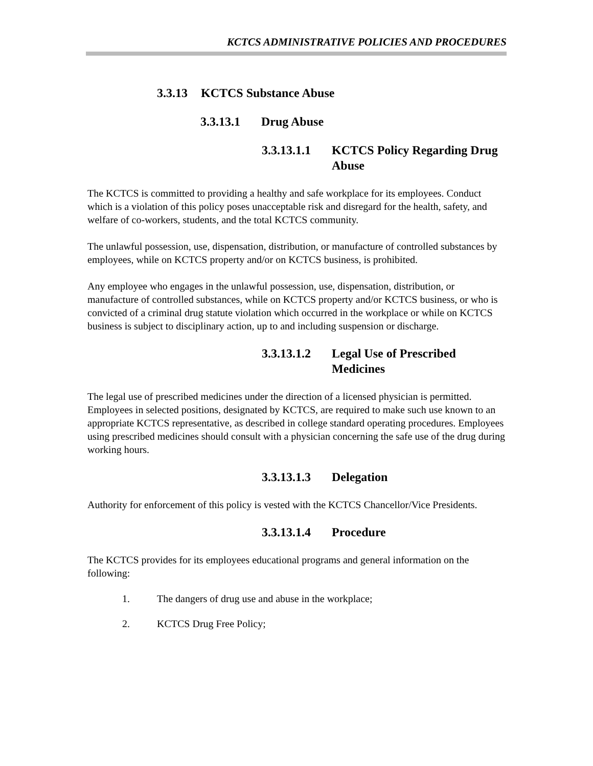KCTCS ADMINISTRATIVE POLICIES AND PROCEDURES
3.3.13 KCTCS Substance Abuse
3.3.13.1 Drug Abuse
3.3.13.1.1 KCTCS Policy Regarding Drug Abuse
The KCTCS is committed to providing a healthy and safe workplace for its employees. Conduct which is a violation of this policy poses unacceptable risk and disregard for the health, safety, and welfare of co-workers, students, and the total KCTCS community.
The unlawful possession, use, dispensation, distribution, or manufacture of controlled substances by employees, while on KCTCS property and/or on KCTCS business, is prohibited.
Any employee who engages in the unlawful possession, use, dispensation, distribution, or manufacture of controlled substances, while on KCTCS property and/or KCTCS business, or who is convicted of a criminal drug statute violation which occurred in the workplace or while on KCTCS business is subject to disciplinary action, up to and including suspension or discharge.
3.3.13.1.2 Legal Use of Prescribed Medicines
The legal use of prescribed medicines under the direction of a licensed physician is permitted. Employees in selected positions, designated by KCTCS, are required to make such use known to an appropriate KCTCS representative, as described in college standard operating procedures. Employees using prescribed medicines should consult with a physician concerning the safe use of the drug during working hours.
3.3.13.1.3 Delegation
Authority for enforcement of this policy is vested with the KCTCS Chancellor/Vice Presidents.
3.3.13.1.4 Procedure
The KCTCS provides for its employees educational programs and general information on the following:
1. The dangers of drug use and abuse in the workplace;
2. KCTCS Drug Free Policy;